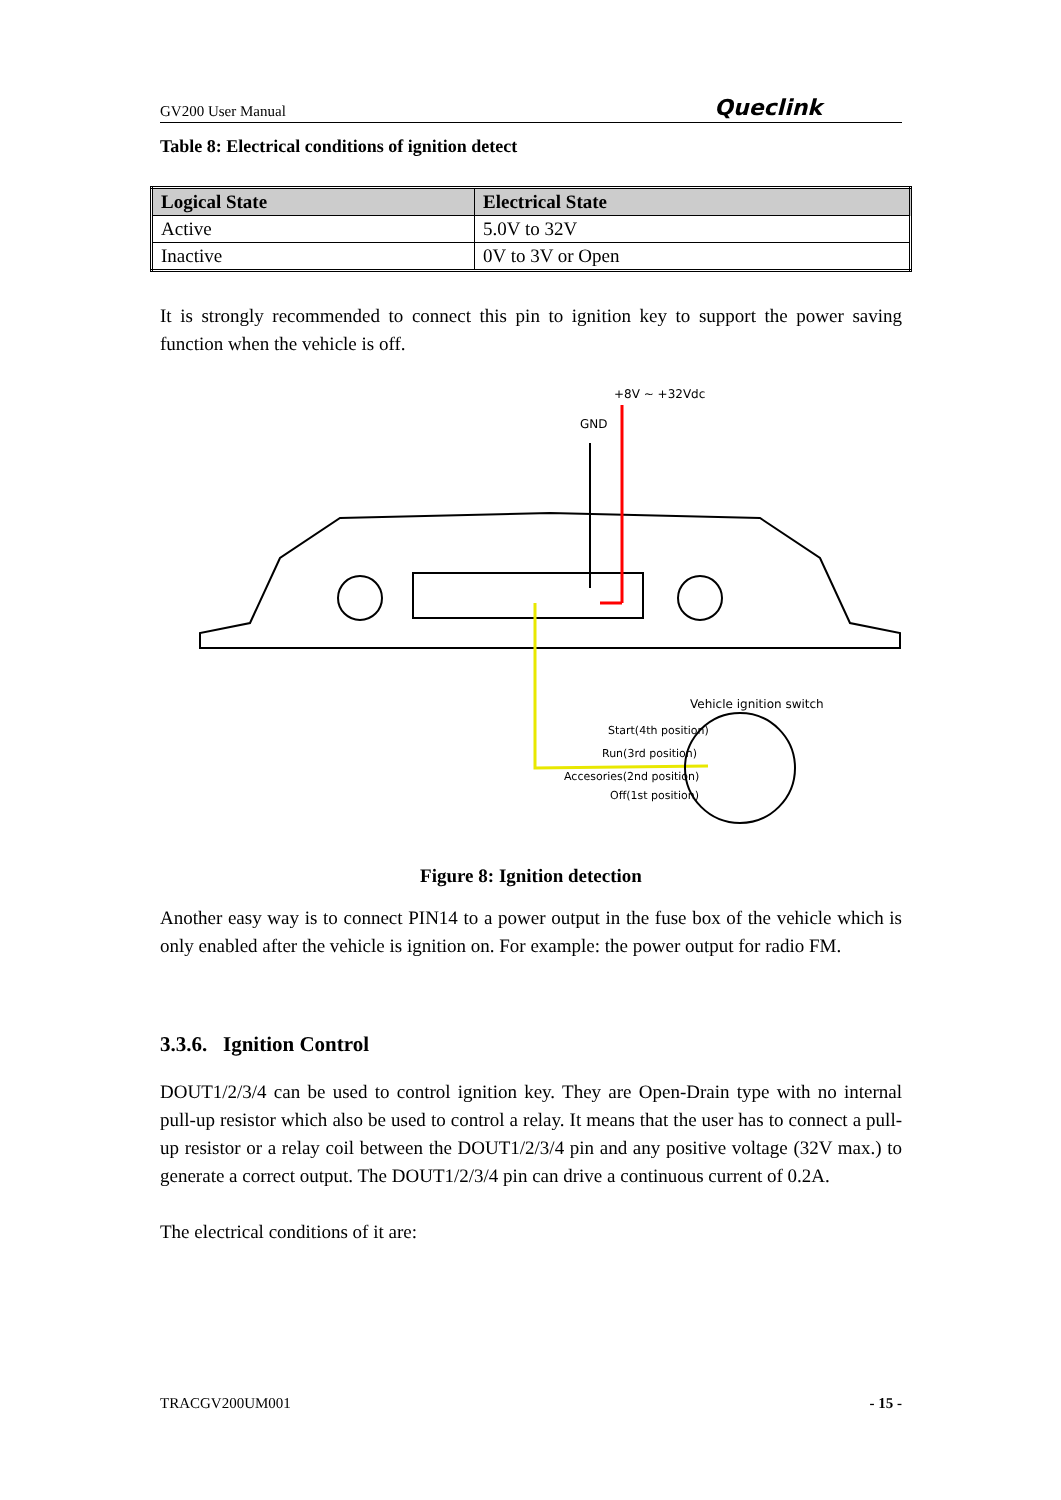GV200 User Manual Queclink
Table 8: Electrical conditions of ignition detect
| Logical State | Electrical State |
| --- | --- |
| Active | 5.0V to 32V |
| Inactive | 0V to 3V or Open |
It is strongly recommended to connect this pin to ignition key to support the power saving function when the vehicle is off.
+8V ~ +32Vdc
GND
Vehicle ignition switch
Start(4th position)
Run(3rd position)
Accesories(2nd position)
Off(1st position)
Figure 8: Ignition detection
Another easy way is to connect PIN14 to a power output in the fuse box of the vehicle which is only enabled after the vehicle is ignition on. For example: the power output for radio FM.
3.3.6. Ignition Control
DOUT1/2/3/4 can be used to control ignition key. They are Open-Drain type with no internal pull-up resistor which also be used to control a relay. It means that the user has to connect a pull-up resistor or a relay coil between the DOUT1/2/3/4 pin and any positive voltage (32V max.) to generate a correct output. The DOUT1/2/3/4 pin can drive a continuous current of 0.2A.
The electrical conditions of it are:
TRACGV200UM001 - 15 -